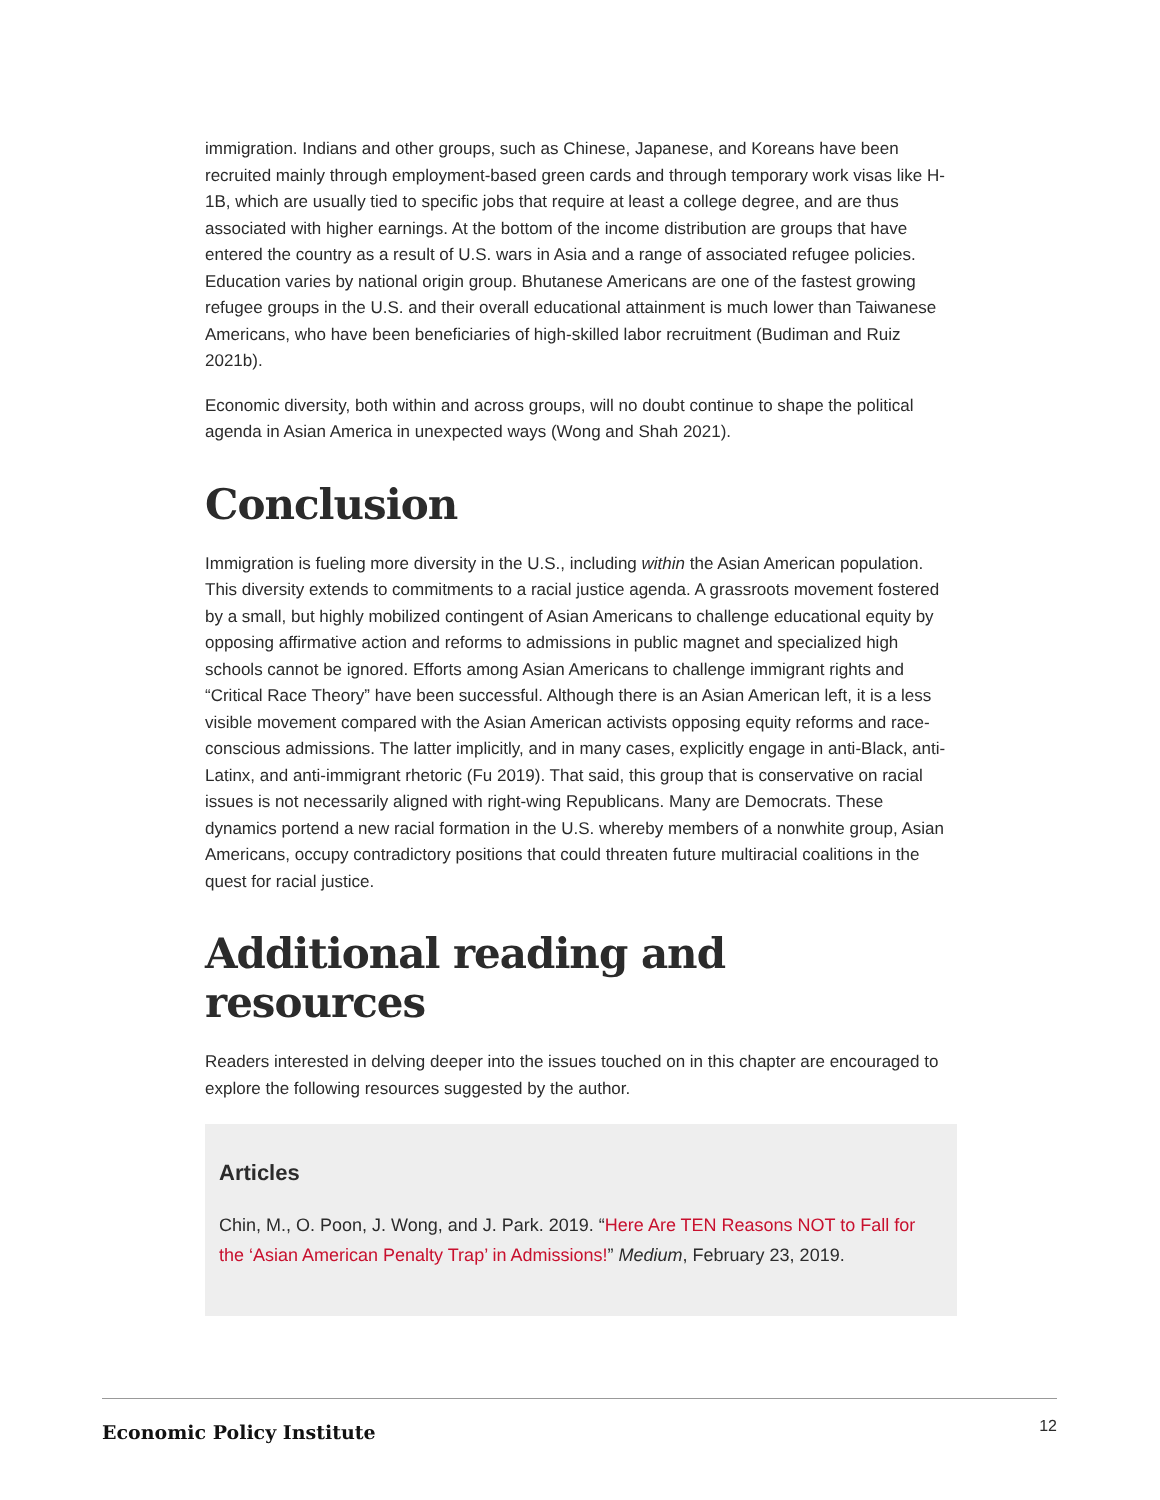immigration. Indians and other groups, such as Chinese, Japanese, and Koreans have been recruited mainly through employment-based green cards and through temporary work visas like H-1B, which are usually tied to specific jobs that require at least a college degree, and are thus associated with higher earnings. At the bottom of the income distribution are groups that have entered the country as a result of U.S. wars in Asia and a range of associated refugee policies. Education varies by national origin group. Bhutanese Americans are one of the fastest growing refugee groups in the U.S. and their overall educational attainment is much lower than Taiwanese Americans, who have been beneficiaries of high-skilled labor recruitment (Budiman and Ruiz 2021b).
Economic diversity, both within and across groups, will no doubt continue to shape the political agenda in Asian America in unexpected ways (Wong and Shah 2021).
Conclusion
Immigration is fueling more diversity in the U.S., including within the Asian American population. This diversity extends to commitments to a racial justice agenda. A grassroots movement fostered by a small, but highly mobilized contingent of Asian Americans to challenge educational equity by opposing affirmative action and reforms to admissions in public magnet and specialized high schools cannot be ignored. Efforts among Asian Americans to challenge immigrant rights and “Critical Race Theory” have been successful. Although there is an Asian American left, it is a less visible movement compared with the Asian American activists opposing equity reforms and race-conscious admissions. The latter implicitly, and in many cases, explicitly engage in anti-Black, anti-Latinx, and anti-immigrant rhetoric (Fu 2019). That said, this group that is conservative on racial issues is not necessarily aligned with right-wing Republicans. Many are Democrats. These dynamics portend a new racial formation in the U.S. whereby members of a nonwhite group, Asian Americans, occupy contradictory positions that could threaten future multiracial coalitions in the quest for racial justice.
Additional reading and resources
Readers interested in delving deeper into the issues touched on in this chapter are encouraged to explore the following resources suggested by the author.
Articles
Chin, M., O. Poon, J. Wong, and J. Park. 2019. “Here Are TEN Reasons NOT to Fall for the ‘Asian American Penalty Trap’ in Admissions!” Medium, February 23, 2019.
Economic Policy Institute 12